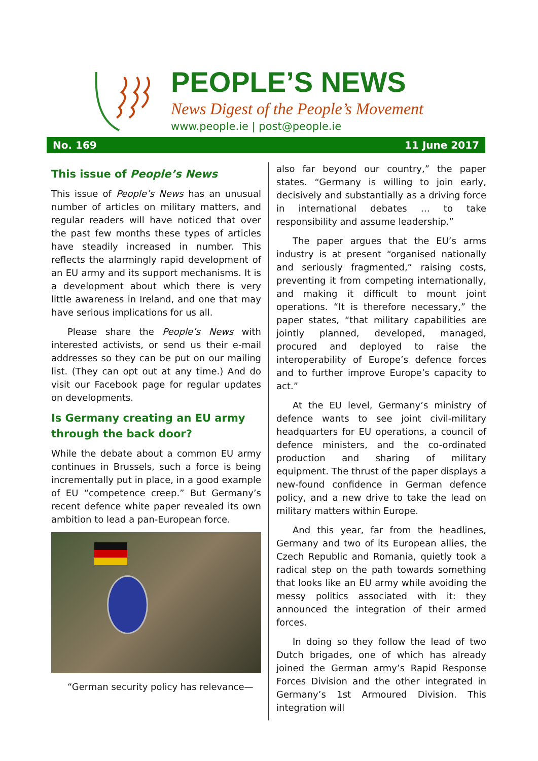PEOPLE’S NEWS
News Digest of the People’s Movement
www.people.ie | post@people.ie
No. 169 11 June 2017
This issue of People’s News
This issue of People’s News has an unusual number of articles on military matters, and regular readers will have noticed that over the past few months these types of articles have steadily increased in number. This reflects the alarmingly rapid development of an EU army and its support mechanisms. It is a develop­ment about which there is very little awareness in Ireland, and one that may have serious implications for us all.
Please share the People’s News with interested activists, or send us their e-mail addresses so they can be put on our mailing list. (They can opt out at any time.) And do visit our Facebook page for regular updates on developments.
Is Germany creating an EU army through the back door?
While the debate about a common EU army continues in Brussels, such a force is being incrementally put in place, in a good example of EU “competence creep.” But Germany’s recent defence white paper revealed its own ambition to lead a pan-European force.
“German security policy has relevance—
also far beyond our country,” the paper states. “Germany is willing to join early, decisively and substantially as a driving force in international debates … to take responsibility and assume leadership.”
The paper argues that the EU’s arms industry is at present “organised nationally and seriously fragmented,” raising costs, preventing it from competing internationally, and making it difficult to mount joint operations. “It is therefore necessary,” the paper states, “that military capabilities are jointly planned, developed, managed, procured and deployed to raise the interoperability of Europe’s defence forces and to further improve Europe’s capacity to act.”
At the EU level, Germany’s ministry of defence wants to see joint civil-military headquarters for EU operations, a council of defence ministers, and the co-ordinated production and sharing of military equipment. The thrust of the paper displays a new-found confidence in German defence policy, and a new drive to take the lead on military matters within Europe.
And this year, far from the headlines, Germany and two of its European allies, the Czech Republic and Romania, quietly took a radical step on the path towards something that looks like an EU army while avoiding the messy politics associated with it: they announced the integration of their armed forces.
In doing so they follow the lead of two Dutch brigades, one of which has already joined the German army’s Rapid Response Forces Division and the other integrated in Germany’s 1st Armoured Division. This integration will